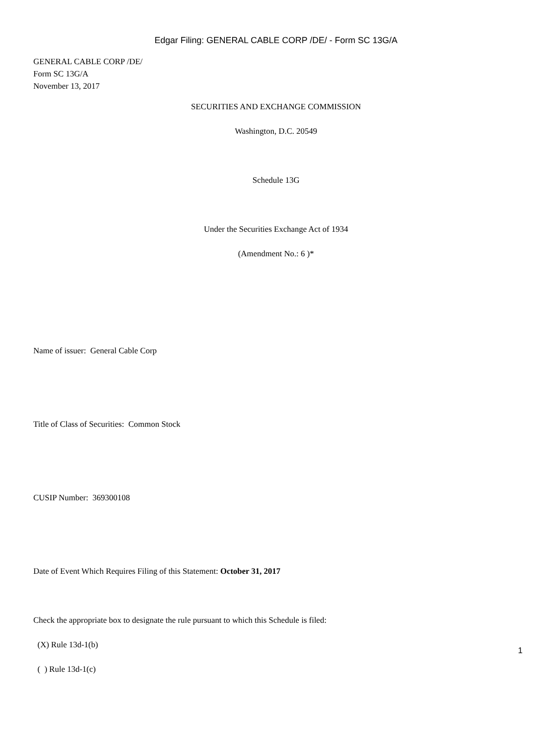Edgar Filing: GENERAL CABLE CORP /DE/ - Form SC 13G/A
GENERAL CABLE CORP /DE/
Form SC 13G/A
November 13, 2017
SECURITIES AND EXCHANGE COMMISSION
Washington, D.C. 20549
Schedule 13G
Under the Securities Exchange Act of 1934
(Amendment No.: 6 )*
Name of issuer: General Cable Corp
Title of Class of Securities: Common Stock
CUSIP Number: 369300108
Date of Event Which Requires Filing of this Statement: October 31, 2017
Check the appropriate box to designate the rule pursuant to which this Schedule is filed:
(X) Rule 13d-1(b)
( ) Rule 13d-1(c)
1